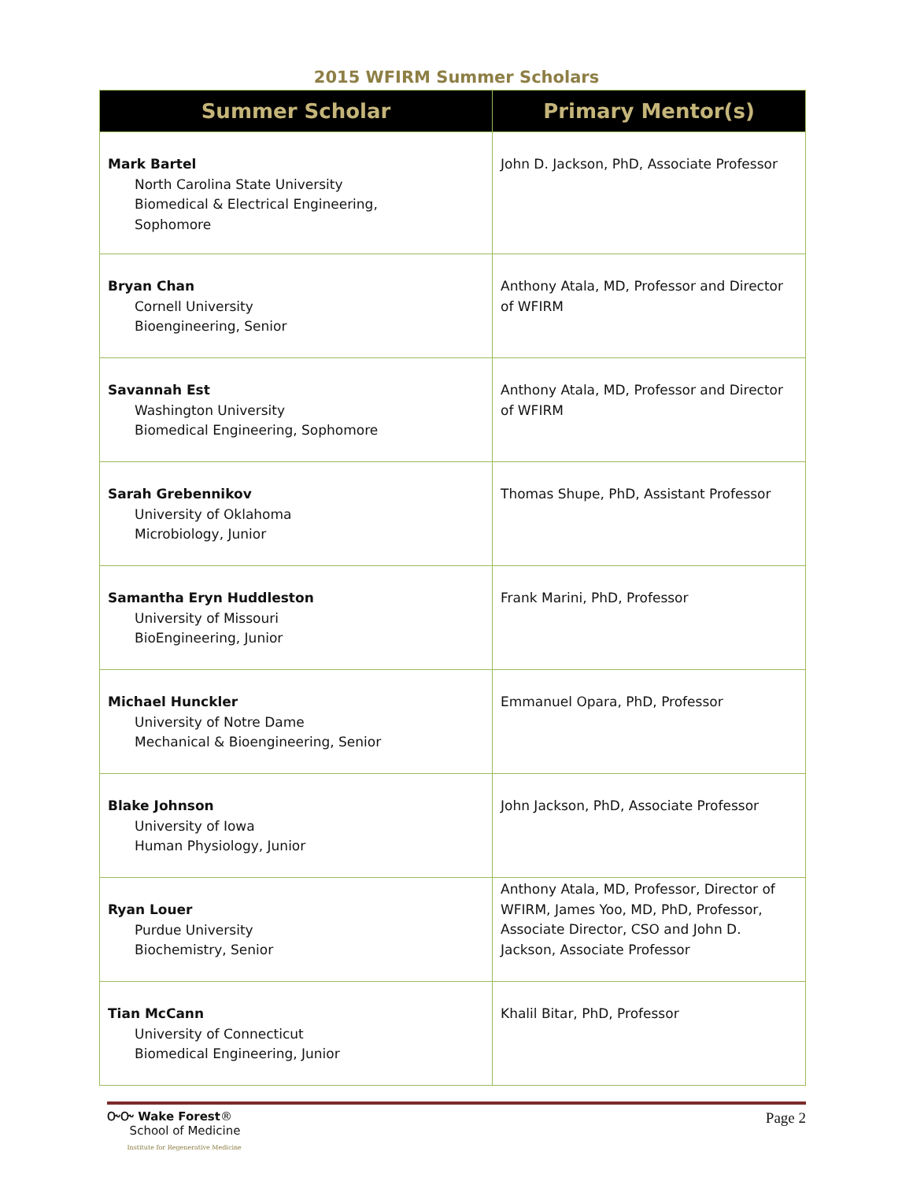2015 WFIRM Summer Scholars
| Summer Scholar | Primary Mentor(s) |
| --- | --- |
| Mark Bartel North Carolina State University Biomedical & Electrical Engineering, Sophomore | John D. Jackson, PhD, Associate Professor |
| Bryan Chan Cornell University Bioengineering, Senior | Anthony Atala, MD, Professor and Director of WFIRM |
| Savannah Est Washington University Biomedical Engineering, Sophomore | Anthony Atala, MD, Professor and Director of WFIRM |
| Sarah Grebennikov University of Oklahoma Microbiology, Junior | Thomas Shupe, PhD, Assistant Professor |
| Samantha Eryn Huddleston University of Missouri BioEngineering, Junior | Frank Marini, PhD, Professor |
| Michael Hunckler University of Notre Dame Mechanical & Bioengineering, Senior | Emmanuel Opara, PhD, Professor |
| Blake Johnson University of Iowa Human Physiology, Junior | John Jackson, PhD, Associate Professor |
| Ryan Louer Purdue University Biochemistry, Senior | Anthony Atala, MD, Professor, Director of WFIRM, James Yoo, MD, PhD, Professor, Associate Director, CSO and John D. Jackson, Associate Professor |
| Tian McCann University of Connecticut Biomedical Engineering, Junior | Khalil Bitar, PhD, Professor |
ᏅᏅ Wake Forest®
School of Medicine
Institute for Regenerative Medicine
Page 2